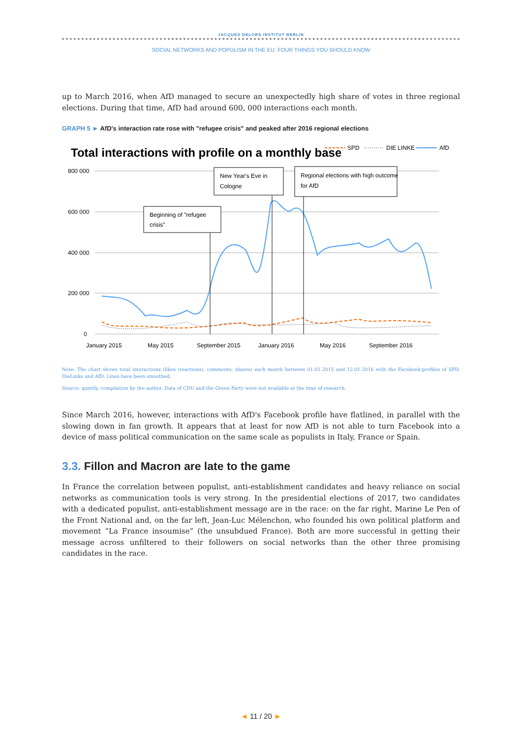JACQUES DELORS INSTITUT BERLIN
SOCIAL NETWORKS AND POPULISM IN THE EU: FOUR THINGS YOU SHOULD KNOW
up to March 2016, when AfD managed to secure an unexpectedly high share of votes in three regional elections. During that time, AfD had around 600, 000 interactions each month.
GRAPH 5 ► AfD's interaction rate rose with "refugee crisis" and peaked after 2016 regional elections
Total interactions with profile on a monthly base
SPD
DIE LINKE
AfD
800 000
600 000
400 000
200 000
0
January 2015
May 2015
September 2015
January 2016
May 2016
September 2016
Beginning of "refugee
crisis"
New Year's Eve in
Cologne
Regional elections with high outcome
for AfD
Note: The chart shows total interactions (likes (reactions), comments, shares) each month between 01.01.2015 and 12.01.2016 with the Facebook-profiles of SPD, DieLinke and AfD. Lines have been smoothed.
Source: quintly, compilation by the author. Data of CDU and the Green Party were not available at the time of research.
Since March 2016, however, interactions with AfD's Facebook profile have flatlined, in parallel with the slowing down in fan growth. It appears that at least for now AfD is not able to turn Facebook into a device of mass political communication on the same scale as populists in Italy, France or Spain.
3.3. Fillon and Macron are late to the game
In France the correlation between populist, anti-establishment candidates and heavy reliance on social networks as communication tools is very strong. In the presidential elections of 2017, two candidates with a dedicated populist, anti-establishment message are in the race: on the far right, Marine Le Pen of the Front National and, on the far left, Jean-Luc Mélenchon, who founded his own political platform and movement “La France insoumise” (the unsubdued France). Both are more successful in getting their message across unfiltered to their followers on social networks than the other three promising candidates in the race.
◄ 11 / 20 ►